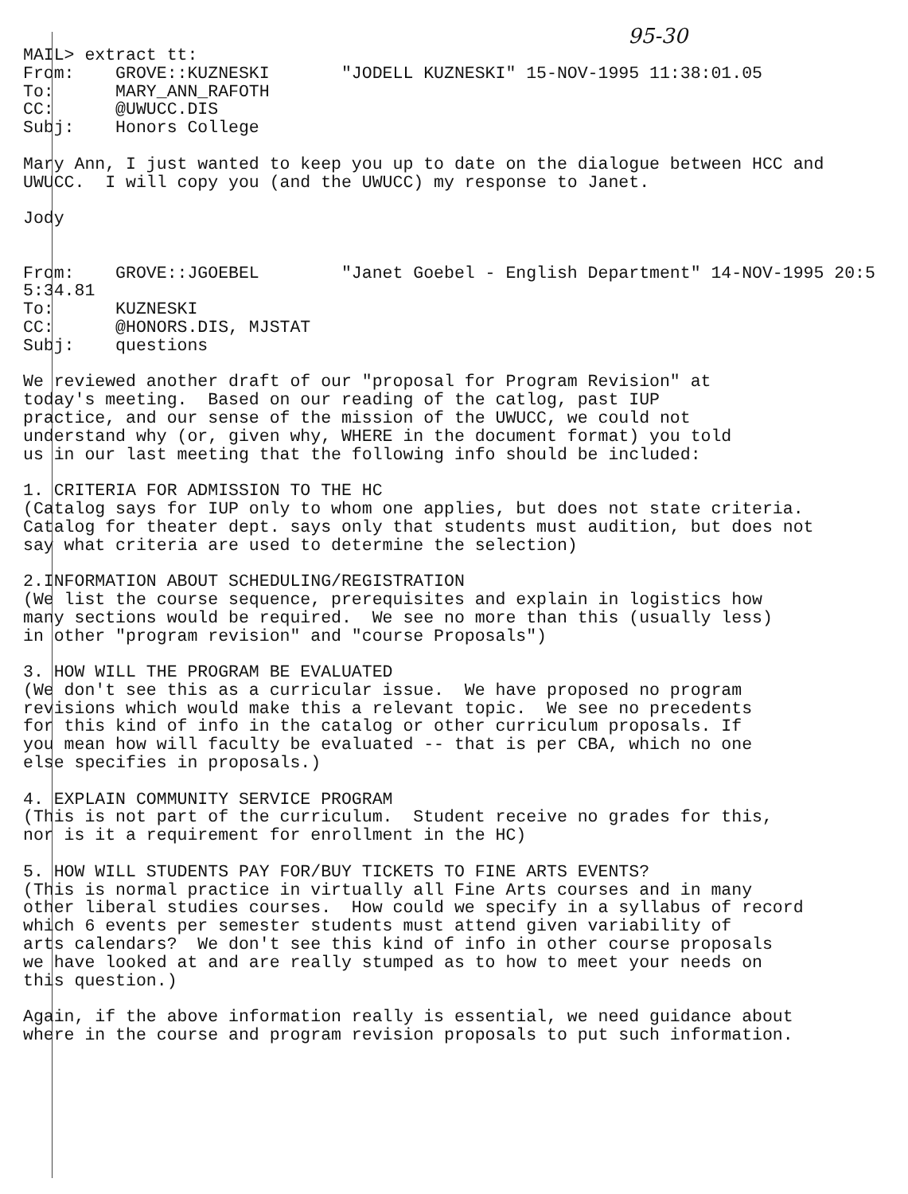95-30
MAIL> extract tt: From: GROVE::KUZNESKI "JODELL KUZNESKI" 15-NOV-1995 11:38:01.05 To: MARY_ANN_RAFOTH CC: @UWUCC.DIS Subj: Honors College Mary Ann, I just wanted to keep you up to date on the dialogue between HCC and UWUCC. I will copy you (and the UWUCC) my response to Janet. Jody From: GROVE::JGOEBEL "Janet Goebel - English Department" 14-NOV-1995 20:5 5:34.81 To: KUZNESKI CC: @HONORS.DIS, MJSTAT Subj: questions We reviewed another draft of our "proposal for Program Revision" at today's meeting. Based on our reading of the catlog, past IUP practice, and our sense of the mission of the UWUCC, we could not understand why (or, given why, WHERE in the document format) you told us in our last meeting that the following info should be included: 1. CRITERIA FOR ADMISSION TO THE HC (Catalog says for IUP only to whom one applies, but does not state criteria. Catalog for theater dept. says only that students must audition, but does not say what criteria are used to determine the selection) 2.INFORMATION ABOUT SCHEDULING/REGISTRATION (We list the course sequence, prerequisites and explain in logistics how many sections would be required. We see no more than this (usually less) in other "program revision" and "course Proposals") 3. HOW WILL THE PROGRAM BE EVALUATED (We don't see this as a curricular issue. We have proposed no program revisions which would make this a relevant topic. We see no precedents for this kind of info in the catalog or other curriculum proposals. If you mean how will faculty be evaluated -- that is per CBA, which no one else specifies in proposals.) 4. EXPLAIN COMMUNITY SERVICE PROGRAM (This is not part of the curriculum. Student receive no grades for this, nor is it a requirement for enrollment in the HC) 5. HOW WILL STUDENTS PAY FOR/BUY TICKETS TO FINE ARTS EVENTS? (This is normal practice in virtually all Fine Arts courses and in many other liberal studies courses. How could we specify in a syllabus of record which 6 events per semester students must attend given variability of arts calendars? We don't see this kind of info in other course proposals we have looked at and are really stumped as to how to meet your needs on this question.) Again, if the above information really is essential, we need guidance about where in the course and program revision proposals to put such information.